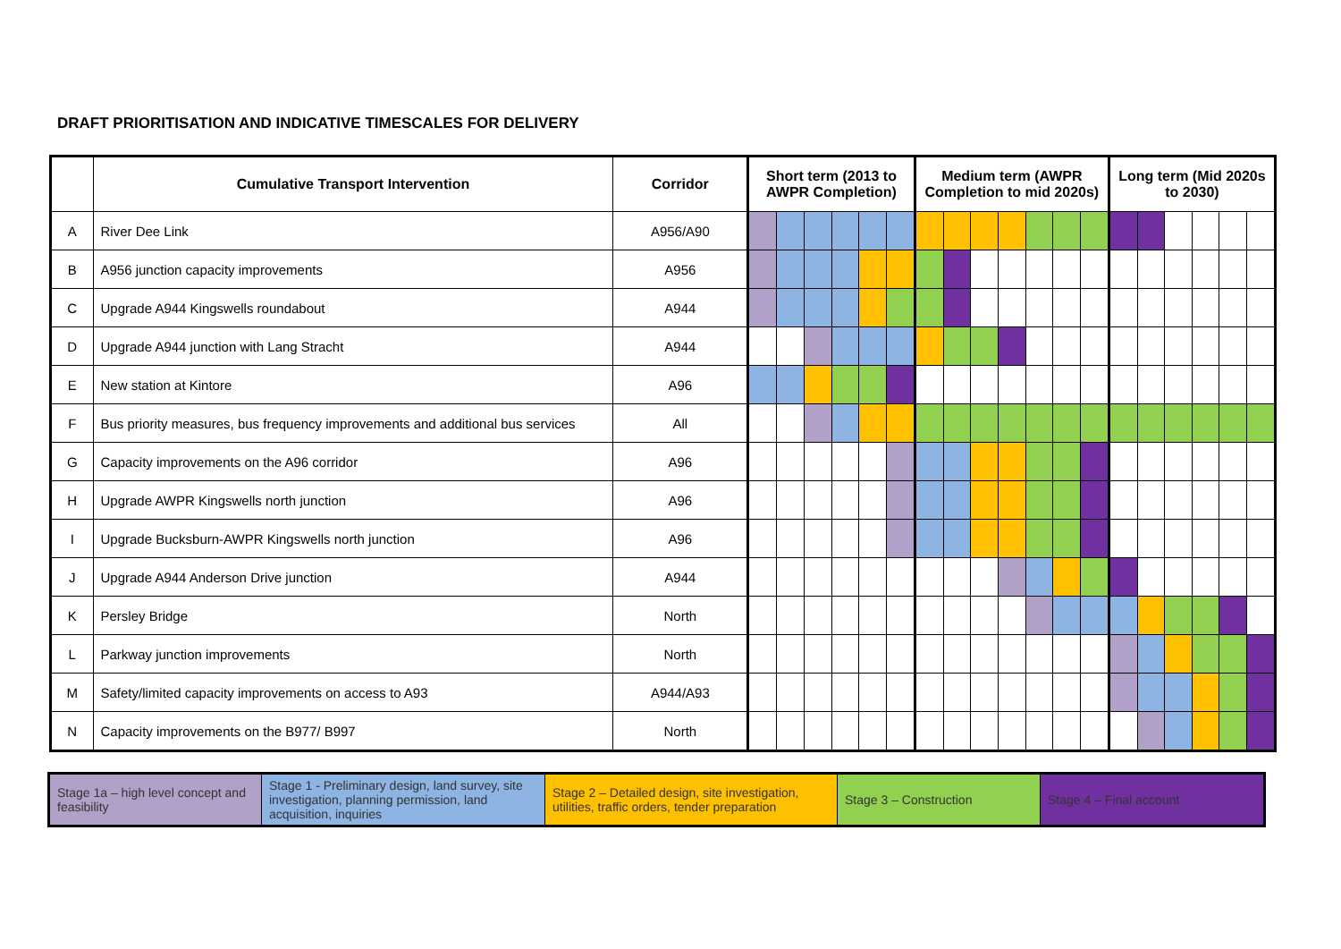DRAFT PRIORITISATION AND INDICATIVE TIMESCALES FOR DELIVERY
| | Cumulative Transport Intervention | Corridor | Short term (2013 to AWPR Completion) | | | | | | Medium term (AWPR Completion to mid 2020s) | | | | | | | Long term (Mid 2020s to 2030) | | | | | |
| --- | --- | --- | --- | --- | --- | --- | --- | --- | --- | --- | --- | --- | --- | --- | --- | --- | --- | --- | --- | --- | --- |
| A | River Dee Link | A956/A90 | | | | | | | | | | | | | | | | | | | |
| B | A956 junction capacity improvements | A956 | | | | | | | | | | | | | | | | | | | |
| C | Upgrade A944 Kingswells roundabout | A944 | | | | | | | | | | | | | | | | | | | |
| D | Upgrade A944 junction with Lang Stracht | A944 | | | | | | | | | | | | | | | | | | | |
| E | New station at Kintore | A96 | | | | | | | | | | | | | | | | | | | |
| F | Bus priority measures, bus frequency improvements and additional bus services | All | | | | | | | | | | | | | | | | | | | |
| G | Capacity improvements on the A96 corridor | A96 | | | | | | | | | | | | | | | | | | | |
| H | Upgrade AWPR Kingswells north junction | A96 | | | | | | | | | | | | | | | | | | | |
| I | Upgrade Bucksburn-AWPR Kingswells north junction | A96 | | | | | | | | | | | | | | | | | | | |
| J | Upgrade A944 Anderson Drive junction | A944 | | | | | | | | | | | | | | | | | | | |
| K | Persley Bridge | North | | | | | | | | | | | | | | | | | | | |
| L | Parkway junction improvements | North | | | | | | | | | | | | | | | | | | | |
| M | Safety/limited capacity improvements on access to A93 | A944/A93 | | | | | | | | | | | | | | | | | | | |
| N | Capacity improvements on the B977/ B997 | North | | | | | | | | | | | | | | | | | | | |
| Stage 1a – high level concept and feasibility | Stage 1 - Preliminary design, land survey, site investigation, planning permission, land acquisition, inquiries | Stage 2 – Detailed design, site investigation, utilities, traffic orders, tender preparation | Stage 3 – Construction | Stage 4 – Final account |